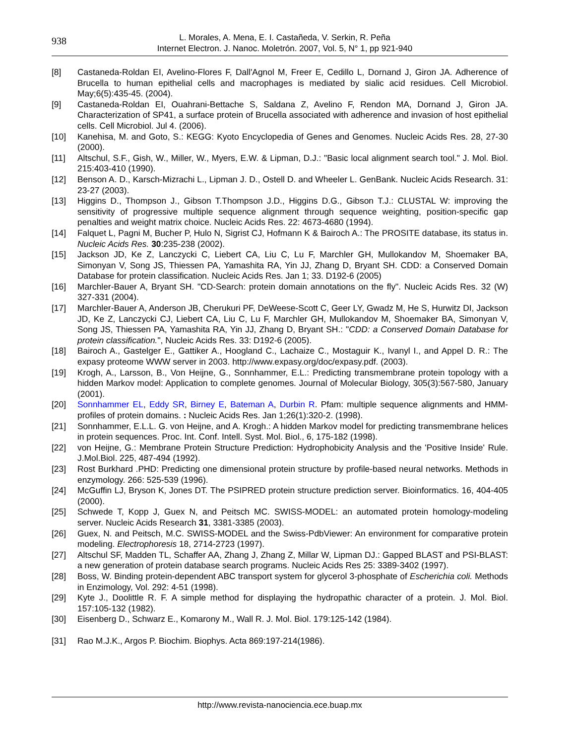938
L. Morales, A. Mena, E. I. Castañeda, V. Serkin, R. Peña
Internet Electron. J. Nanoc. Moletrón. 2007, Vol. 5, N° 1, pp 921-940
[8] Castaneda-Roldan EI, Avelino-Flores F, Dall'Agnol M, Freer E, Cedillo L, Dornand J, Giron JA. Adherence of Brucella to human epithelial cells and macrophages is mediated by sialic acid residues. Cell Microbiol. May;6(5):435-45. (2004).
[9] Castaneda-Roldan EI, Ouahrani-Bettache S, Saldana Z, Avelino F, Rendon MA, Dornand J, Giron JA. Characterization of SP41, a surface protein of Brucella associated with adherence and invasion of host epithelial cells. Cell Microbiol. Jul 4. (2006).
[10] Kanehisa, M. and Goto, S.: KEGG: Kyoto Encyclopedia of Genes and Genomes. Nucleic Acids Res. 28, 27-30 (2000).
[11] Altschul, S.F., Gish, W., Miller, W., Myers, E.W. & Lipman, D.J.: "Basic local alignment search tool." J. Mol. Biol. 215:403-410 (1990).
[12] Benson A. D., Karsch-Mizrachi L., Lipman J. D., Ostell D. and Wheeler L. GenBank. Nucleic Acids Research. 31: 23-27 (2003).
[13] Higgins D., Thompson J., Gibson T.Thompson J.D., Higgins D.G., Gibson T.J.: CLUSTAL W: improving the sensitivity of progressive multiple sequence alignment through sequence weighting, position-specific gap penalties and weight matrix choice. Nucleic Acids Res. 22: 4673-4680 (1994).
[14] Falquet L, Pagni M, Bucher P, Hulo N, Sigrist CJ, Hofmann K & Bairoch A.: The PROSITE database, its status in. Nucleic Acids Res. 30:235-238 (2002).
[15] Jackson JD, Ke Z, Lanczycki C, Liebert CA, Liu C, Lu F, Marchler GH, Mullokandov M, Shoemaker BA, Simonyan V, Song JS, Thiessen PA, Yamashita RA, Yin JJ, Zhang D, Bryant SH. CDD: a Conserved Domain Database for protein classification. Nucleic Acids Res. Jan 1; 33. D192-6 (2005)
[16] Marchler-Bauer A, Bryant SH. "CD-Search: protein domain annotations on the fly". Nucleic Acids Res. 32 (W) 327-331 (2004).
[17] Marchler-Bauer A, Anderson JB, Cherukuri PF, DeWeese-Scott C, Geer LY, Gwadz M, He S, Hurwitz DI, Jackson JD, Ke Z, Lanczycki CJ, Liebert CA, Liu C, Lu F, Marchler GH, Mullokandov M, Shoemaker BA, Simonyan V, Song JS, Thiessen PA, Yamashita RA, Yin JJ, Zhang D, Bryant SH.: "CDD: a Conserved Domain Database for protein classification.", Nucleic Acids Res. 33: D192-6 (2005).
[18] Bairoch A., Gastelger E., Gattiker A., Hoogland C., Lachaize C., Mostaguir K., Ivanyl I., and Appel D. R.: The expasy proteome WWW server in 2003. http://www.expasy.org/doc/expasy.pdf. (2003).
[19] Krogh, A., Larsson, B., Von Heijne, G., Sonnhammer, E.L.: Predicting transmembrane protein topology with a hidden Markov model: Application to complete genomes. Journal of Molecular Biology, 305(3):567-580, January (2001).
[20] Sonnhammer EL, Eddy SR, Birney E, Bateman A, Durbin R. Pfam: multiple sequence alignments and HMM-profiles of protein domains. : Nucleic Acids Res. Jan 1;26(1):320-2. (1998).
[21] Sonnhammer, E.L.L. G. von Heijne, and A. Krogh.: A hidden Markov model for predicting transmembrane helices in protein sequences. Proc. Int. Conf. Intell. Syst. Mol. Biol., 6, 175-182 (1998).
[22] von Heijne, G.: Membrane Protein Structure Prediction: Hydrophobicity Analysis and the 'Positive Inside' Rule. J.Mol.Biol. 225, 487-494 (1992).
[23] Rost Burkhard .PHD: Predicting one dimensional protein structure by profile-based neural networks. Methods in enzymology. 266: 525-539 (1996).
[24] McGuffin LJ, Bryson K, Jones DT. The PSIPRED protein structure prediction server. Bioinformatics. 16, 404-405 (2000).
[25] Schwede T, Kopp J, Guex N, and Peitsch MC. SWISS-MODEL: an automated protein homology-modeling server. Nucleic Acids Research 31, 3381-3385 (2003).
[26] Guex, N. and Peitsch, M.C. SWISS-MODEL and the Swiss-PdbViewer: An environment for comparative protein modeling. Electrophoresis 18, 2714-2723 (1997).
[27] Altschul SF, Madden TL, Schaffer AA, Zhang J, Zhang Z, Millar W, Lipman DJ.: Gapped BLAST and PSI-BLAST: a new generation of protein database search programs. Nucleic Acids Res 25: 3389-3402 (1997).
[28] Boss, W. Binding protein-dependent ABC transport system for glycerol 3-phosphate of Escherichia coli. Methods in Enzimology, Vol. 292: 4-51 (1998).
[29] Kyte J., Doolittle R. F. A simple method for displaying the hydropathic character of a protein. J. Mol. Biol. 157:105-132 (1982).
[30] Eisenberg D., Schwarz E., Komarony M., Wall R. J. Mol. Biol. 179:125-142 (1984).
[31] Rao M.J.K., Argos P. Biochim. Biophys. Acta 869:197-214(1986).
http://www.revista-nanociencia.ece.buap.mx